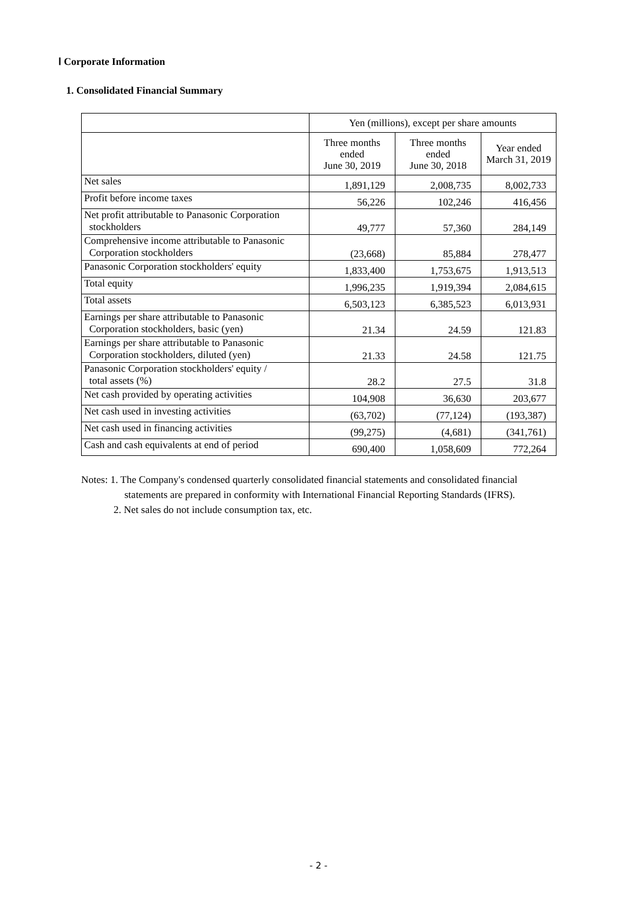Ⅰ Corporate Information
1. Consolidated Financial Summary
| | Yen (millions), except per share amounts | | |
| --- | --- | --- | --- |
| | Three months ended June 30, 2019 | Three months ended June 30, 2018 | Year ended March 31, 2019 |
| Net sales | 1,891,129 | 2,008,735 | 8,002,733 |
| Profit before income taxes | 56,226 | 102,246 | 416,456 |
| Net profit attributable to Panasonic Corporation stockholders | 49,777 | 57,360 | 284,149 |
| Comprehensive income attributable to Panasonic Corporation stockholders | (23,668) | 85,884 | 278,477 |
| Panasonic Corporation stockholders' equity | 1,833,400 | 1,753,675 | 1,913,513 |
| Total equity | 1,996,235 | 1,919,394 | 2,084,615 |
| Total assets | 6,503,123 | 6,385,523 | 6,013,931 |
| Earnings per share attributable to Panasonic Corporation stockholders, basic (yen) | 21.34 | 24.59 | 121.83 |
| Earnings per share attributable to Panasonic Corporation stockholders, diluted (yen) | 21.33 | 24.58 | 121.75 |
| Panasonic Corporation stockholders' equity / total assets (%) | 28.2 | 27.5 | 31.8 |
| Net cash provided by operating activities | 104,908 | 36,630 | 203,677 |
| Net cash used in investing activities | (63,702) | (77,124) | (193,387) |
| Net cash used in financing activities | (99,275) | (4,681) | (341,761) |
| Cash and cash equivalents at end of period | 690,400 | 1,058,609 | 772,264 |
Notes: 1. The Company's condensed quarterly consolidated financial statements and consolidated financial
statements are prepared in conformity with International Financial Reporting Standards (IFRS).
2. Net sales do not include consumption tax, etc.
- 2 -